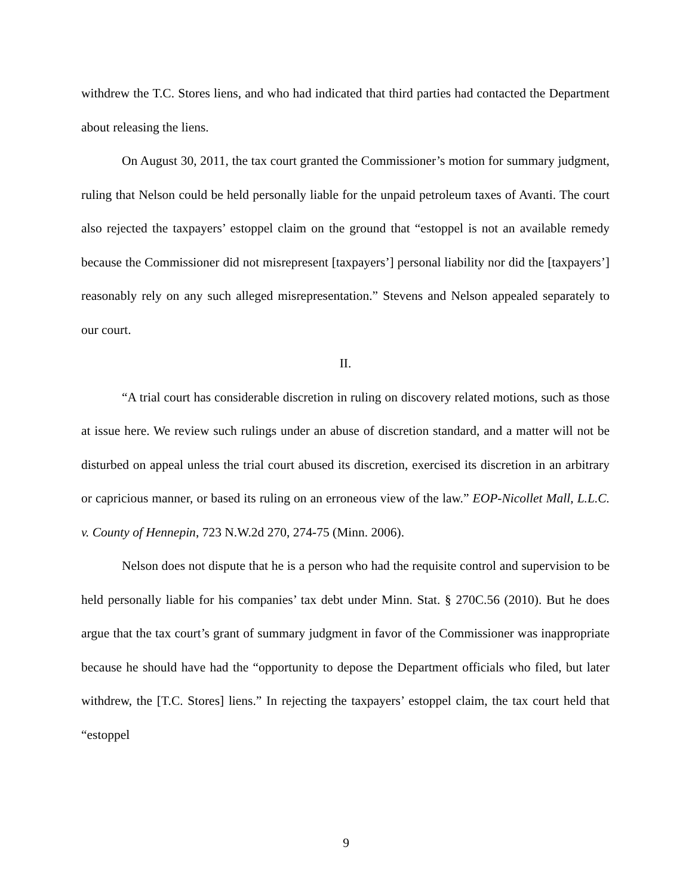withdrew the T.C. Stores liens, and who had indicated that third parties had contacted the Department about releasing the liens.
On August 30, 2011, the tax court granted the Commissioner’s motion for summary judgment, ruling that Nelson could be held personally liable for the unpaid petroleum taxes of Avanti. The court also rejected the taxpayers’ estoppel claim on the ground that “estoppel is not an available remedy because the Commissioner did not misrepresent [taxpayers’] personal liability nor did the [taxpayers’] reasonably rely on any such alleged misrepresentation.” Stevens and Nelson appealed separately to our court.
II.
“A trial court has considerable discretion in ruling on discovery related motions, such as those at issue here. We review such rulings under an abuse of discretion standard, and a matter will not be disturbed on appeal unless the trial court abused its discretion, exercised its discretion in an arbitrary or capricious manner, or based its ruling on an erroneous view of the law.” EOP-Nicollet Mall, L.L.C. v. County of Hennepin, 723 N.W.2d 270, 274-75 (Minn. 2006).
Nelson does not dispute that he is a person who had the requisite control and supervision to be held personally liable for his companies’ tax debt under Minn. Stat. § 270C.56 (2010). But he does argue that the tax court’s grant of summary judgment in favor of the Commissioner was inappropriate because he should have had the “opportunity to depose the Department officials who filed, but later withdrew, the [T.C. Stores] liens.” In rejecting the taxpayers’ estoppel claim, the tax court held that “estoppel
9